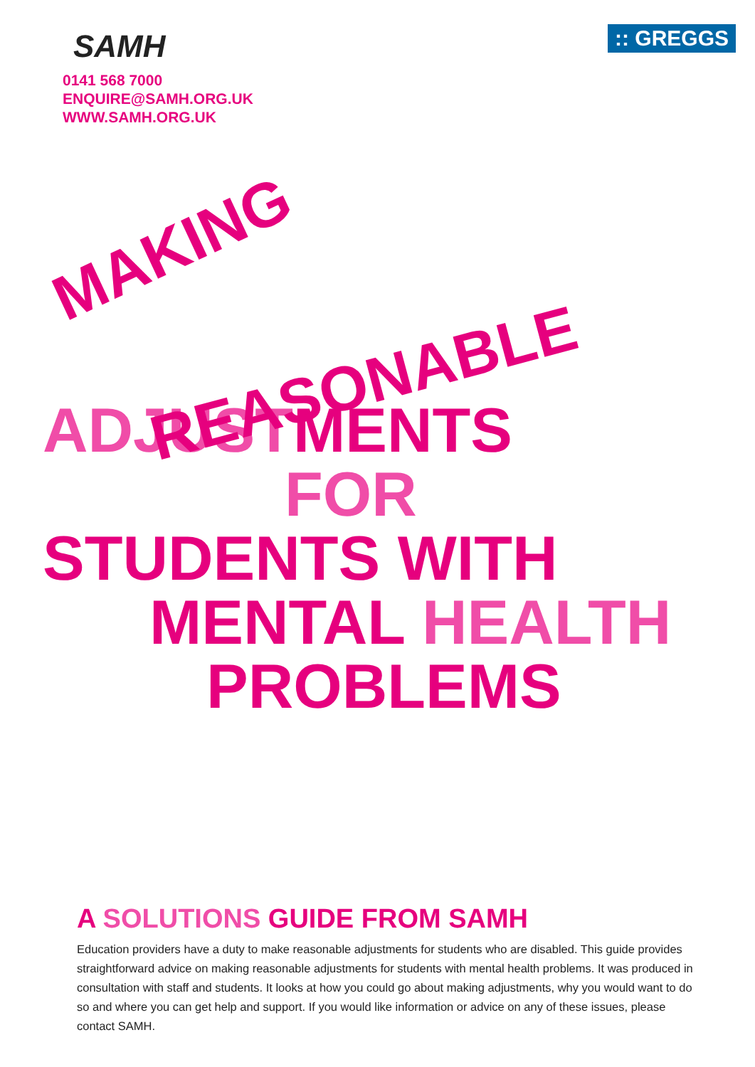SAMH
0141 568 7000
ENQUIRE@SAMH.ORG.UK
WWW.SAMH.ORG.UK
:: GREGGS
MAKING
REASONABLE
ADJUSTMENTS
FOR
STUDENTS WITH
MENTAL HEALTH
PROBLEMS
A SOLUTIONS GUIDE FROM SAMH
Education providers have a duty to make reasonable adjustments for students who are disabled. This guide provides straightforward advice on making reasonable adjustments for students with mental health problems. It was produced in consultation with staff and students. It looks at how you could go about making adjustments, why you would want to do so and where you can get help and support. If you would like information or advice on any of these issues, please contact SAMH.